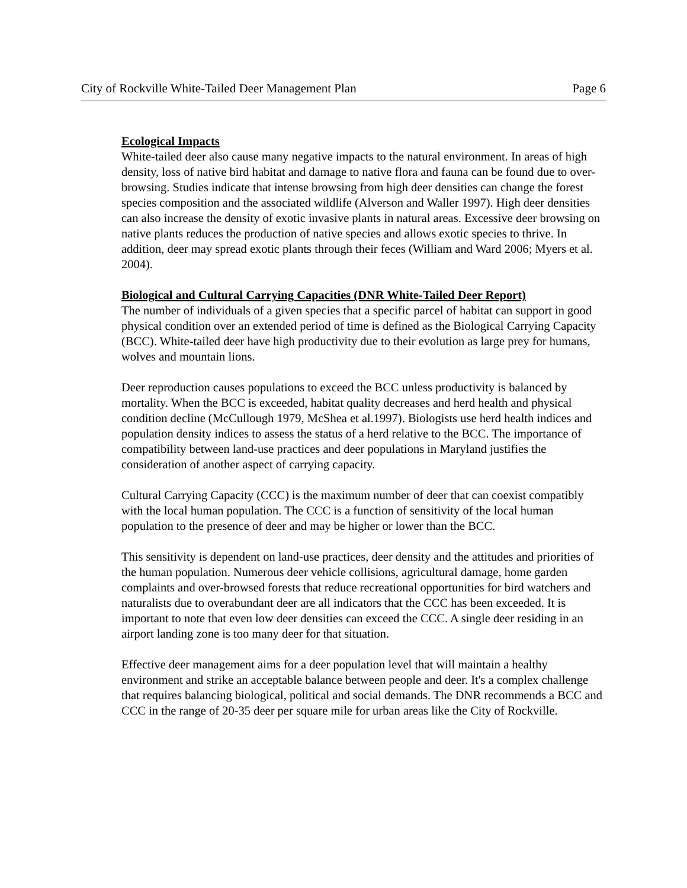City of Rockville White-Tailed Deer Management Plan Page 6
Ecological Impacts
White-tailed deer also cause many negative impacts to the natural environment. In areas of high density, loss of native bird habitat and damage to native flora and fauna can be found due to over-browsing. Studies indicate that intense browsing from high deer densities can change the forest species composition and the associated wildlife (Alverson and Waller 1997). High deer densities can also increase the density of exotic invasive plants in natural areas. Excessive deer browsing on native plants reduces the production of native species and allows exotic species to thrive. In addition, deer may spread exotic plants through their feces (William and Ward 2006; Myers et al. 2004).
Biological and Cultural Carrying Capacities (DNR White-Tailed Deer Report)
The number of individuals of a given species that a specific parcel of habitat can support in good physical condition over an extended period of time is defined as the Biological Carrying Capacity (BCC). White-tailed deer have high productivity due to their evolution as large prey for humans, wolves and mountain lions.
Deer reproduction causes populations to exceed the BCC unless productivity is balanced by mortality. When the BCC is exceeded, habitat quality decreases and herd health and physical condition decline (McCullough 1979, McShea et al.1997). Biologists use herd health indices and population density indices to assess the status of a herd relative to the BCC. The importance of compatibility between land-use practices and deer populations in Maryland justifies the consideration of another aspect of carrying capacity.
Cultural Carrying Capacity (CCC) is the maximum number of deer that can coexist compatibly with the local human population. The CCC is a function of sensitivity of the local human population to the presence of deer and may be higher or lower than the BCC.
This sensitivity is dependent on land-use practices, deer density and the attitudes and priorities of the human population. Numerous deer vehicle collisions, agricultural damage, home garden complaints and over-browsed forests that reduce recreational opportunities for bird watchers and naturalists due to overabundant deer are all indicators that the CCC has been exceeded. It is important to note that even low deer densities can exceed the CCC. A single deer residing in an airport landing zone is too many deer for that situation.
Effective deer management aims for a deer population level that will maintain a healthy environment and strike an acceptable balance between people and deer. It's a complex challenge that requires balancing biological, political and social demands. The DNR recommends a BCC and CCC in the range of 20-35 deer per square mile for urban areas like the City of Rockville.